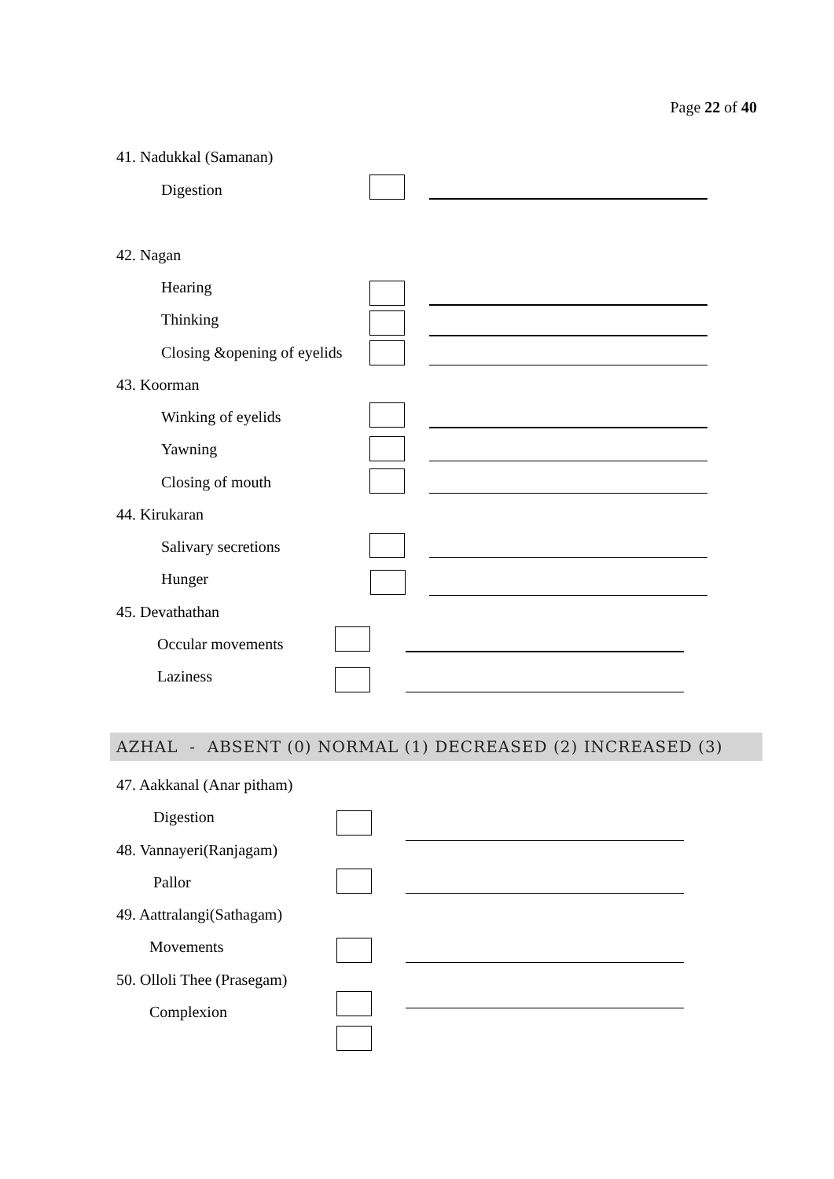Page 22 of 40
41. Nadukkal (Samanan)
Digestion
42. Nagan
Hearing
Thinking
Closing &opening of eyelids
43. Koorman
Winking of eyelids
Yawning
Closing of mouth
44. Kirukaran
Salivary secretions
Hunger
45. Devathathan
Occular movements
Laziness
AZHAL - ABSENT (0) NORMAL (1) DECREASED (2) INCREASED (3)
47. Aakkanal (Anar pitham)
Digestion
48. Vannayeri(Ranjagam)
Pallor
49. Aattralangi(Sathagam)
Movements
50. Olloli Thee (Prasegam)
Complexion